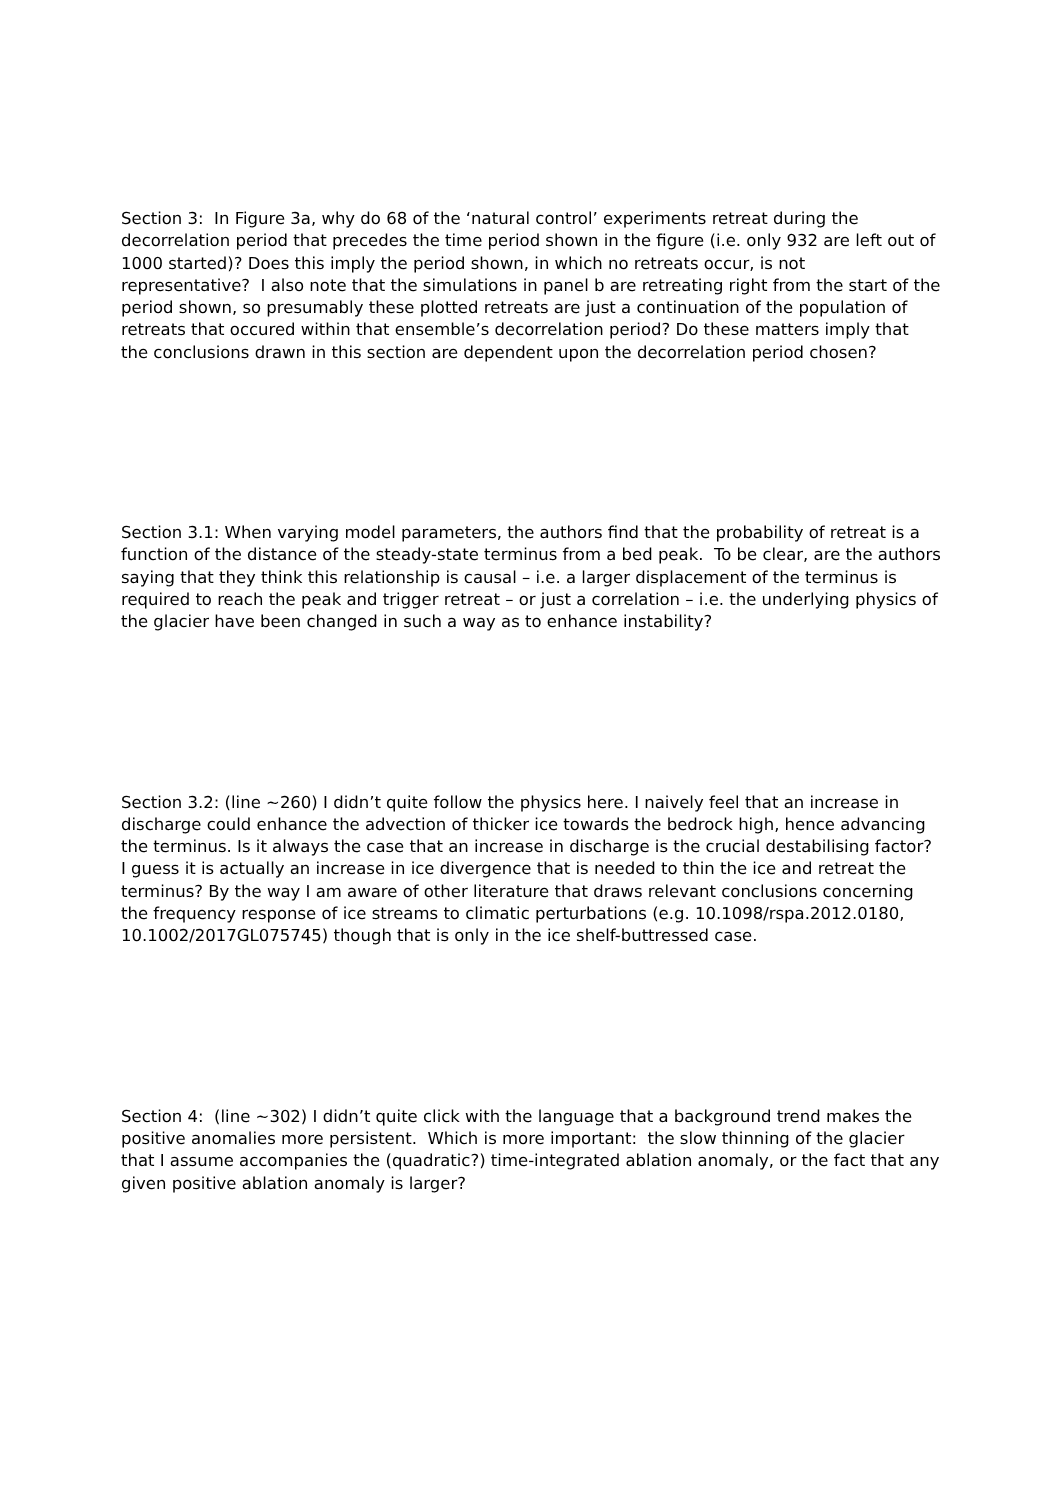Section 3: In Figure 3a, why do 68 of the ‘natural control’ experiments retreat during the decorrelation period that precedes the time period shown in the figure (i.e. only 932 are left out of 1000 started)? Does this imply the period shown, in which no retreats occur, is not representative? I also note that the simulations in panel b are retreating right from the start of the period shown, so presumably these plotted retreats are just a continuation of the population of retreats that occured within that ensemble’s decorrelation period? Do these matters imply that the conclusions drawn in this section are dependent upon the decorrelation period chosen?
Section 3.1: When varying model parameters, the authors find that the probability of retreat is a function of the distance of the steady-state terminus from a bed peak. To be clear, are the authors saying that they think this relationship is causal – i.e. a larger displacement of the terminus is required to reach the peak and trigger retreat – or just a correlation – i.e. the underlying physics of the glacier have been changed in such a way as to enhance instability?
Section 3.2: (line ~260) I didn’t quite follow the physics here. I naively feel that an increase in discharge could enhance the advection of thicker ice towards the bedrock high, hence advancing the terminus. Is it always the case that an increase in discharge is the crucial destabilising factor? I guess it is actually an increase in ice divergence that is needed to thin the ice and retreat the terminus? By the way I am aware of other literature that draws relevant conclusions concerning the frequency response of ice streams to climatic perturbations (e.g. 10.1098/rspa.2012.0180, 10.1002/2017GL075745) though that is only in the ice shelf-buttressed case.
Section 4: (line ~302) I didn’t quite click with the language that a background trend makes the positive anomalies more persistent. Which is more important: the slow thinning of the glacier that I assume accompanies the (quadratic?) time-integrated ablation anomaly, or the fact that any given positive ablation anomaly is larger?